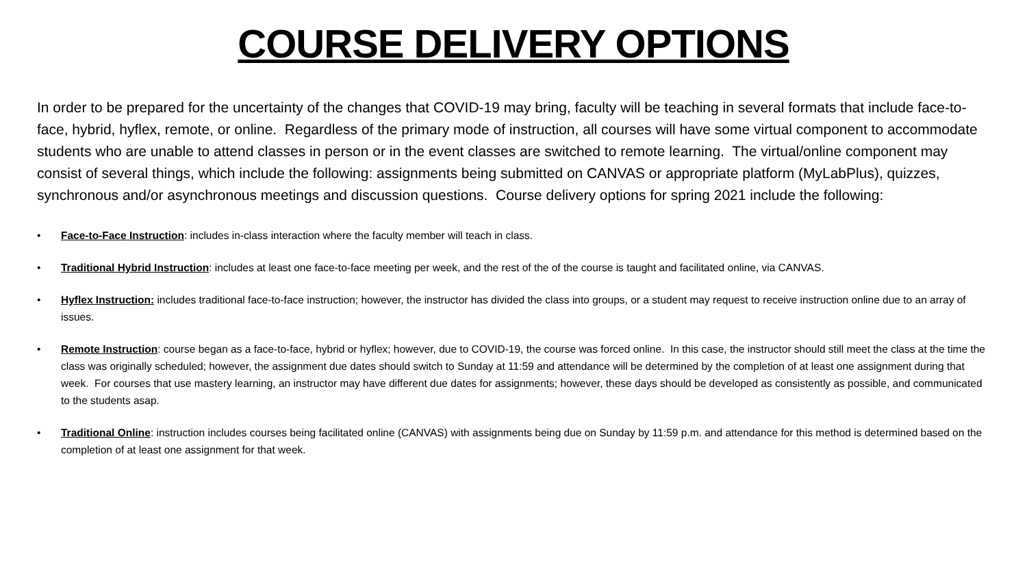COURSE DELIVERY OPTIONS
In order to be prepared for the uncertainty of the changes that COVID-19 may bring, faculty will be teaching in several formats that include face-to-face, hybrid, hyflex, remote, or online. Regardless of the primary mode of instruction, all courses will have some virtual component to accommodate students who are unable to attend classes in person or in the event classes are switched to remote learning. The virtual/online component may consist of several things, which include the following: assignments being submitted on CANVAS or appropriate platform (MyLabPlus), quizzes, synchronous and/or asynchronous meetings and discussion questions. Course delivery options for spring 2021 include the following:
• Face-to-Face Instruction: includes in-class interaction where the faculty member will teach in class.
• Traditional Hybrid Instruction: includes at least one face-to-face meeting per week, and the rest of the of the course is taught and facilitated online, via CANVAS.
• Hyflex Instruction: includes traditional face-to-face instruction; however, the instructor has divided the class into groups, or a student may request to receive instruction online due to an array of issues.
• Remote Instruction: course began as a face-to-face, hybrid or hyflex; however, due to COVID-19, the course was forced online. In this case, the instructor should still meet the class at the time the class was originally scheduled; however, the assignment due dates should switch to Sunday at 11:59 and attendance will be determined by the completion of at least one assignment during that week. For courses that use mastery learning, an instructor may have different due dates for assignments; however, these days should be developed as consistently as possible, and communicated to the students asap.
• Traditional Online: instruction includes courses being facilitated online (CANVAS) with assignments being due on Sunday by 11:59 p.m. and attendance for this method is determined based on the completion of at least one assignment for that week.